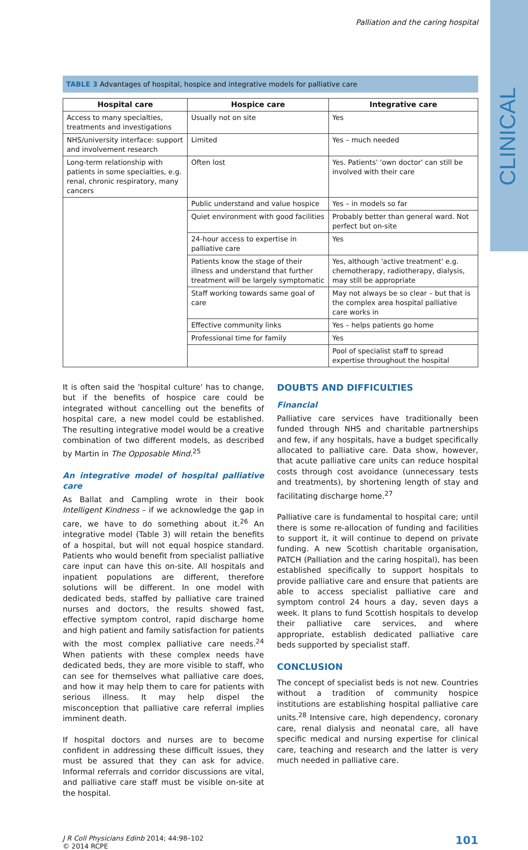CLINICAL
Palliation and the caring hospital
TABLE 3 Advantages of hospital, hospice and integrative models for palliative care
| Hospital care | Hospice care | Integrative care |
| --- | --- | --- |
| Access to many specialties, treatments and investigations | Usually not on site | Yes |
| NHS/university interface: support and involvement research | Limited | Yes – much needed |
| Long-term relationship with patients in some specialties, e.g. renal, chronic respiratory, many cancers | Often lost | Yes. Patients' 'own doctor' can still be involved with their care |
| | Public understand and value hospice | Yes – in models so far |
| | Quiet environment with good facilities | Probably better than general ward. Not perfect but on-site |
| | 24-hour access to expertise in palliative care | Yes |
| | Patients know the stage of their illness and understand that further treatment will be largely symptomatic | Yes, although 'active treatment' e.g. chemotherapy, radiotherapy, dialysis, may still be appropriate |
| | Staff working towards same goal of care | May not always be so clear – but that is the complex area hospital palliative care works in |
| | Effective community links | Yes – helps patients go home |
| | Professional time for family | Yes |
| | | Pool of specialist staff to spread expertise throughout the hospital |
It is often said the 'hospital culture' has to change, but if the benefits of hospice care could be integrated without cancelling out the benefits of hospital care, a new model could be established. The resulting integrative model would be a creative combination of two different models, as described by Martin in The Opposable Mind.<sup>25</sup>
An integrative model of hospital palliative care
As Ballat and Campling wrote in their book Intelligent Kindness – if we acknowledge the gap in care, we have to do something about it.<sup>26</sup> An integrative model (Table 3) will retain the benefits of a hospital, but will not equal hospice standard. Patients who would benefit from specialist palliative care input can have this on-site. All hospitals and inpatient populations are different, therefore solutions will be different. In one model with dedicated beds, staffed by palliative care trained nurses and doctors, the results showed fast, effective symptom control, rapid discharge home and high patient and family satisfaction for patients with the most complex palliative care needs.<sup>24</sup> When patients with these complex needs have dedicated beds, they are more visible to staff, who can see for themselves what palliative care does, and how it may help them to care for patients with serious illness. It may help dispel the misconception that palliative care referral implies imminent death.
If hospital doctors and nurses are to become confident in addressing these difficult issues, they must be assured that they can ask for advice. Informal referrals and corridor discussions are vital, and palliative care staff must be visible on-site at the hospital.
DOUBTS AND DIFFICULTIES
Financial
Palliative care services have traditionally been funded through NHS and charitable partnerships and few, if any hospitals, have a budget specifically allocated to palliative care. Data show, however, that acute palliative care units can reduce hospital costs through cost avoidance (unnecessary tests and treatments), by shortening length of stay and facilitating discharge home.<sup>27</sup>
Palliative care is fundamental to hospital care; until there is some re-allocation of funding and facilities to support it, it will continue to depend on private funding. A new Scottish charitable organisation, PATCH (Palliation and the caring hospital), has been established specifically to support hospitals to provide palliative care and ensure that patients are able to access specialist palliative care and symptom control 24 hours a day, seven days a week. It plans to fund Scottish hospitals to develop their palliative care services, and where appropriate, establish dedicated palliative care beds supported by specialist staff.
CONCLUSION
The concept of specialist beds is not new. Countries without a tradition of community hospice institutions are establishing hospital palliative care units.<sup>28</sup> Intensive care, high dependency, coronary care, renal dialysis and neonatal care, all have specific medical and nursing expertise for clinical care, teaching and research and the latter is very much needed in palliative care.
J R Coll Physicians Edinb 2014; 44:98–102
© 2014 RCPE
101